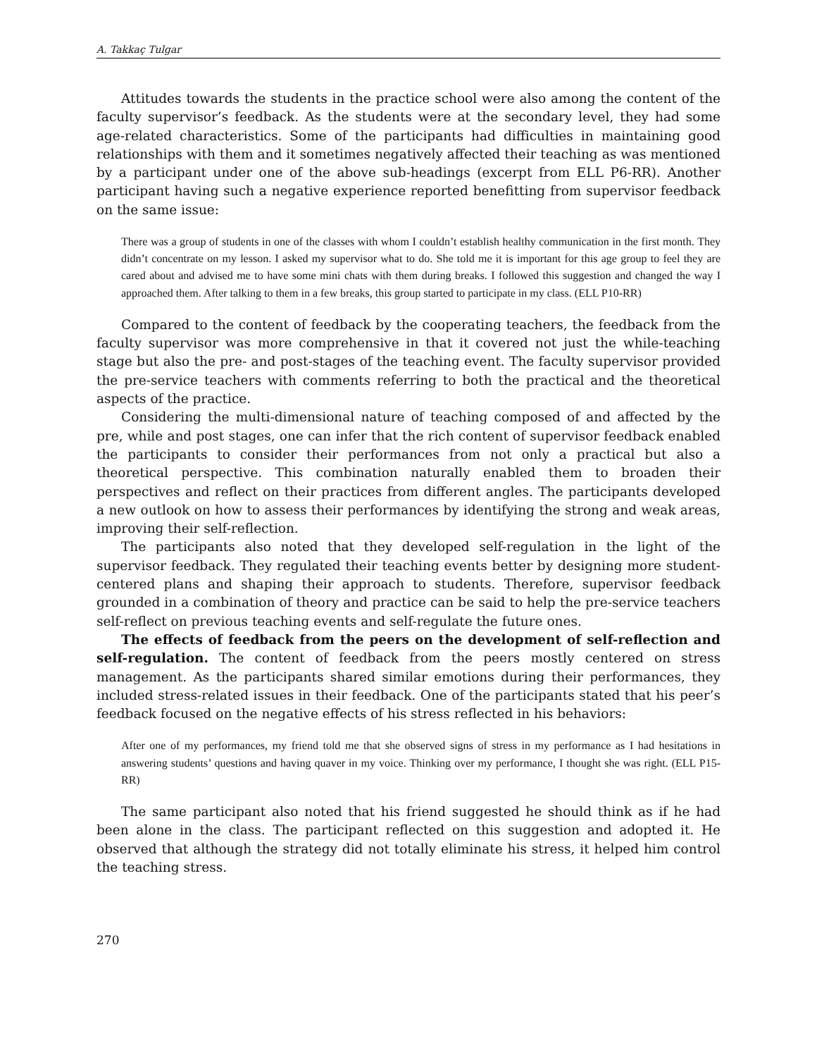A. Takkaç Tulgar
Attitudes towards the students in the practice school were also among the content of the faculty supervisor’s feedback. As the students were at the secondary level, they had some age-related characteristics. Some of the participants had difficulties in maintaining good relationships with them and it sometimes negatively affected their teaching as was mentioned by a participant under one of the above sub-headings (excerpt from ELL P6-RR). Another participant having such a negative experience reported benefitting from supervisor feedback on the same issue:
There was a group of students in one of the classes with whom I couldn’t establish healthy communication in the first month. They didn’t concentrate on my lesson. I asked my supervisor what to do. She told me it is important for this age group to feel they are cared about and advised me to have some mini chats with them during breaks. I followed this suggestion and changed the way I approached them. After talking to them in a few breaks, this group started to participate in my class. (ELL P10-RR)
Compared to the content of feedback by the cooperating teachers, the feedback from the faculty supervisor was more comprehensive in that it covered not just the while-teaching stage but also the pre- and post-stages of the teaching event. The faculty supervisor provided the pre-service teachers with comments referring to both the practical and the theoretical aspects of the practice.
Considering the multi-dimensional nature of teaching composed of and affected by the pre, while and post stages, one can infer that the rich content of supervisor feedback enabled the participants to consider their performances from not only a practical but also a theoretical perspective. This combination naturally enabled them to broaden their perspectives and reflect on their practices from different angles. The participants developed a new outlook on how to assess their performances by identifying the strong and weak areas, improving their self-reflection.
The participants also noted that they developed self-regulation in the light of the supervisor feedback. They regulated their teaching events better by designing more student-centered plans and shaping their approach to students. Therefore, supervisor feedback grounded in a combination of theory and practice can be said to help the pre-service teachers self-reflect on previous teaching events and self-regulate the future ones.
The effects of feedback from the peers on the development of self-reflection and self-regulation. The content of feedback from the peers mostly centered on stress management. As the participants shared similar emotions during their performances, they included stress-related issues in their feedback. One of the participants stated that his peer’s feedback focused on the negative effects of his stress reflected in his behaviors:
After one of my performances, my friend told me that she observed signs of stress in my performance as I had hesitations in answering students’ questions and having quaver in my voice. Thinking over my performance, I thought she was right. (ELL P15-RR)
The same participant also noted that his friend suggested he should think as if he had been alone in the class. The participant reflected on this suggestion and adopted it. He observed that although the strategy did not totally eliminate his stress, it helped him control the teaching stress.
270